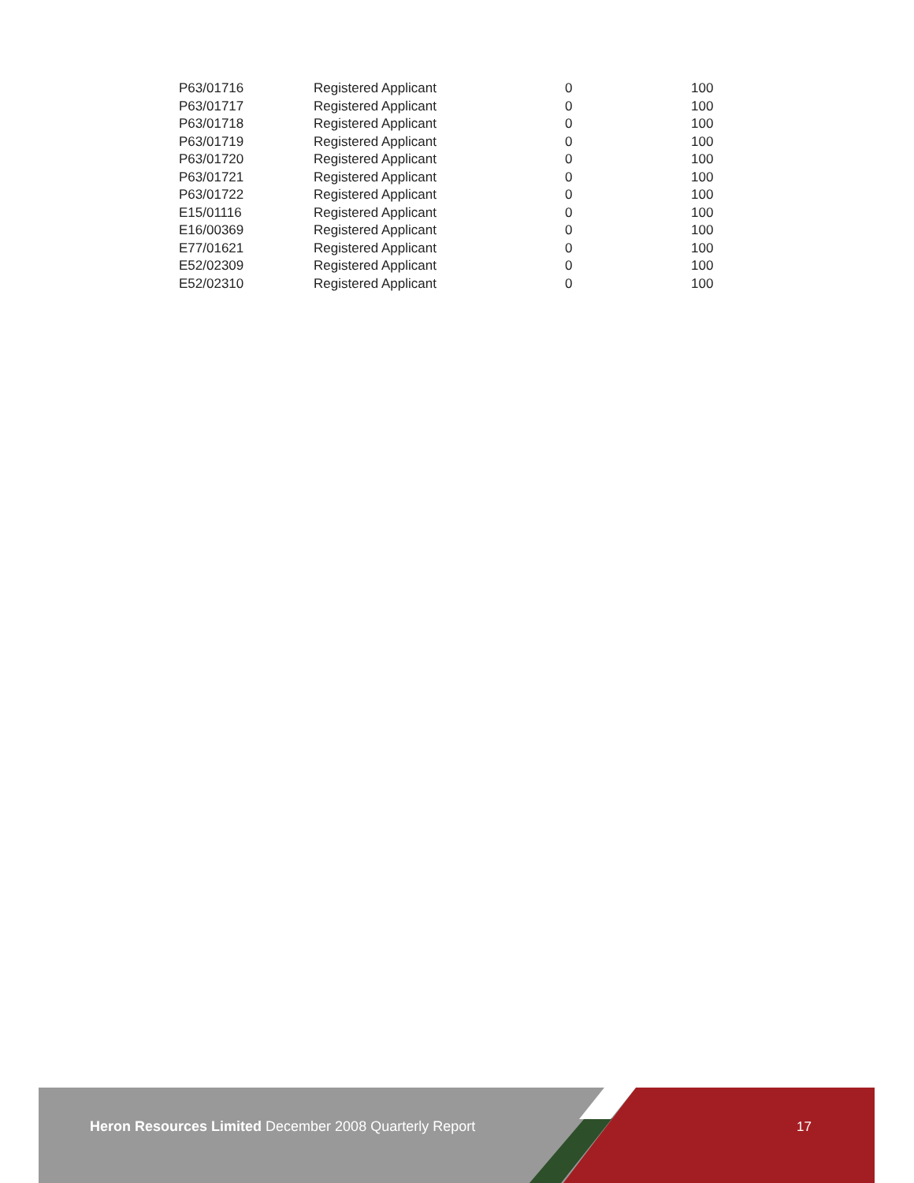| P63/01716 | Registered Applicant | 0 | 100 |
| P63/01717 | Registered Applicant | 0 | 100 |
| P63/01718 | Registered Applicant | 0 | 100 |
| P63/01719 | Registered Applicant | 0 | 100 |
| P63/01720 | Registered Applicant | 0 | 100 |
| P63/01721 | Registered Applicant | 0 | 100 |
| P63/01722 | Registered Applicant | 0 | 100 |
| E15/01116 | Registered Applicant | 0 | 100 |
| E16/00369 | Registered Applicant | 0 | 100 |
| E77/01621 | Registered Applicant | 0 | 100 |
| E52/02309 | Registered Applicant | 0 | 100 |
| E52/02310 | Registered Applicant | 0 | 100 |
Heron Resources Limited December 2008 Quarterly Report
17